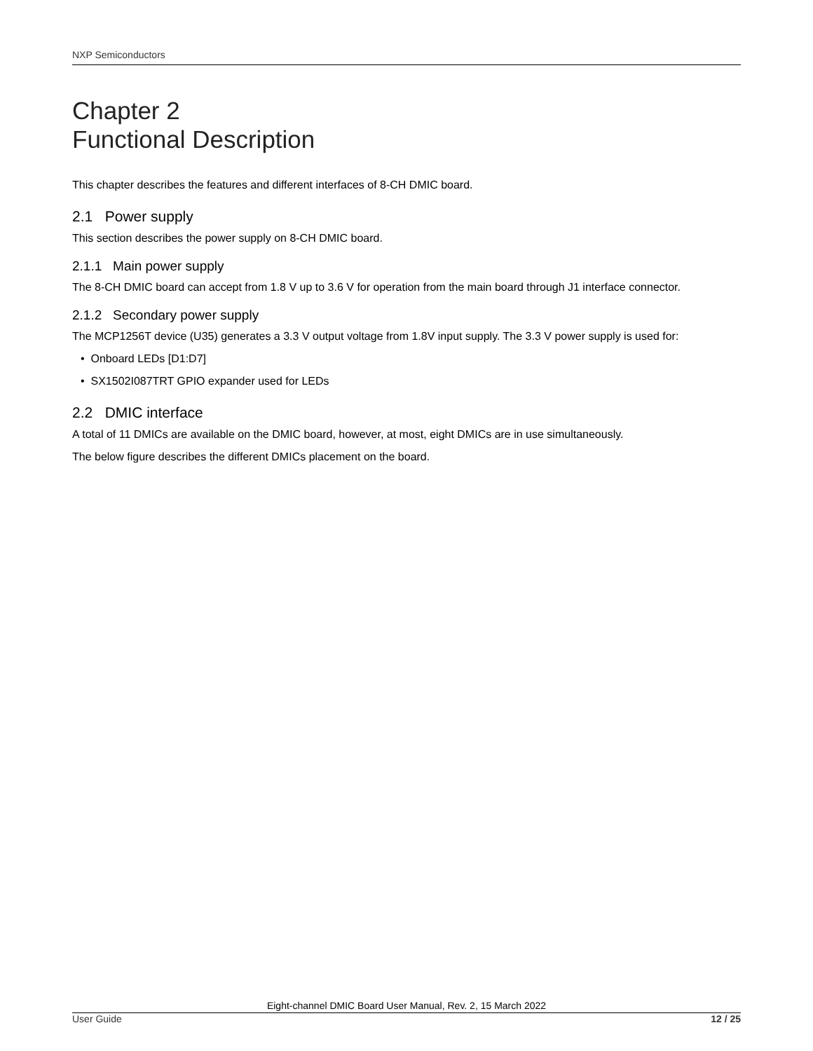NXP Semiconductors
Chapter 2
Functional Description
This chapter describes the features and different interfaces of 8-CH DMIC board.
2.1 Power supply
This section describes the power supply on 8-CH DMIC board.
2.1.1 Main power supply
The 8-CH DMIC board can accept from 1.8 V up to 3.6 V for operation from the main board through J1 interface connector.
2.1.2 Secondary power supply
The MCP1256T device (U35) generates a 3.3 V output voltage from 1.8V input supply. The 3.3 V power supply is used for:
• Onboard LEDs [D1:D7]
• SX1502I087TRT GPIO expander used for LEDs
2.2 DMIC interface
A total of 11 DMICs are available on the DMIC board, however, at most, eight DMICs are in use simultaneously.
The below figure describes the different DMICs placement on the board.
Eight-channel DMIC Board User Manual, Rev. 2, 15 March 2022
User Guide 12 / 25